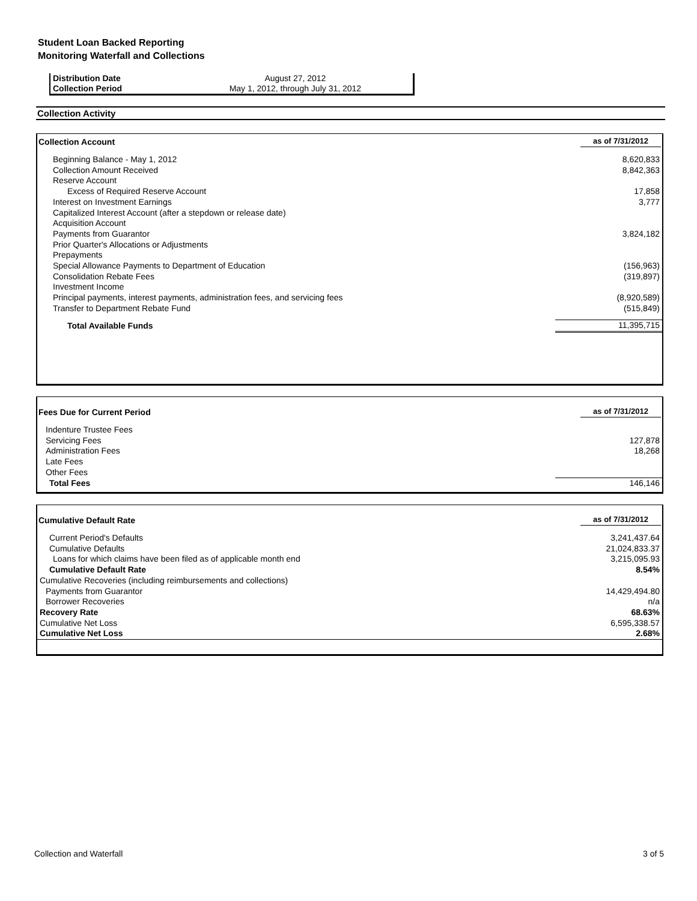Student Loan Backed Reporting
Monitoring Waterfall and Collections
| Distribution Date | August 27, 2012 |
| Collection Period | May 1, 2012, through July 31, 2012 |
Collection Activity
| Collection Account | as of 7/31/2012 |
| --- | --- |
| Beginning Balance - May 1, 2012 | 8,620,833 |
| Collection Amount Received | 8,842,363 |
| Reserve Account | |
| Excess of Required Reserve Account | 17,858 |
| Interest on Investment Earnings | 3,777 |
| Capitalized Interest Account (after a stepdown or release date) | |
| Acquisition Account | |
| Payments from Guarantor | 3,824,182 |
| Prior Quarter's Allocations or Adjustments | |
| Prepayments | |
| Special Allowance Payments to Department of Education | (156,963) |
| Consolidation Rebate Fees | (319,897) |
| Investment Income | |
| Principal payments, interest payments, administration fees, and servicing fees | (8,920,589) |
| Transfer to Department Rebate Fund | (515,849) |
| Total Available Funds | 11,395,715 |
| Fees Due for Current Period | as of 7/31/2012 |
| --- | --- |
| Indenture Trustee Fees | |
| Servicing Fees | 127,878 |
| Administration Fees | 18,268 |
| Late Fees | |
| Other Fees | |
| Total Fees | 146,146 |
| Cumulative Default Rate | as of 7/31/2012 |
| --- | --- |
| Current Period's Defaults | 3,241,437.64 |
| Cumulative Defaults | 21,024,833.37 |
| Loans for which claims have been filed as of applicable month end | 3,215,095.93 |
| Cumulative Default Rate | 8.54% |
| Cumulative Recoveries (including reimbursements and collections) | |
| Payments from Guarantor | 14,429,494.80 |
| Borrower Recoveries | n/a |
| Recovery Rate | 68.63% |
| Cumulative Net Loss | 6,595,338.57 |
| Cumulative Net Loss | 2.68% |
Collection and Waterfall 3 of 5